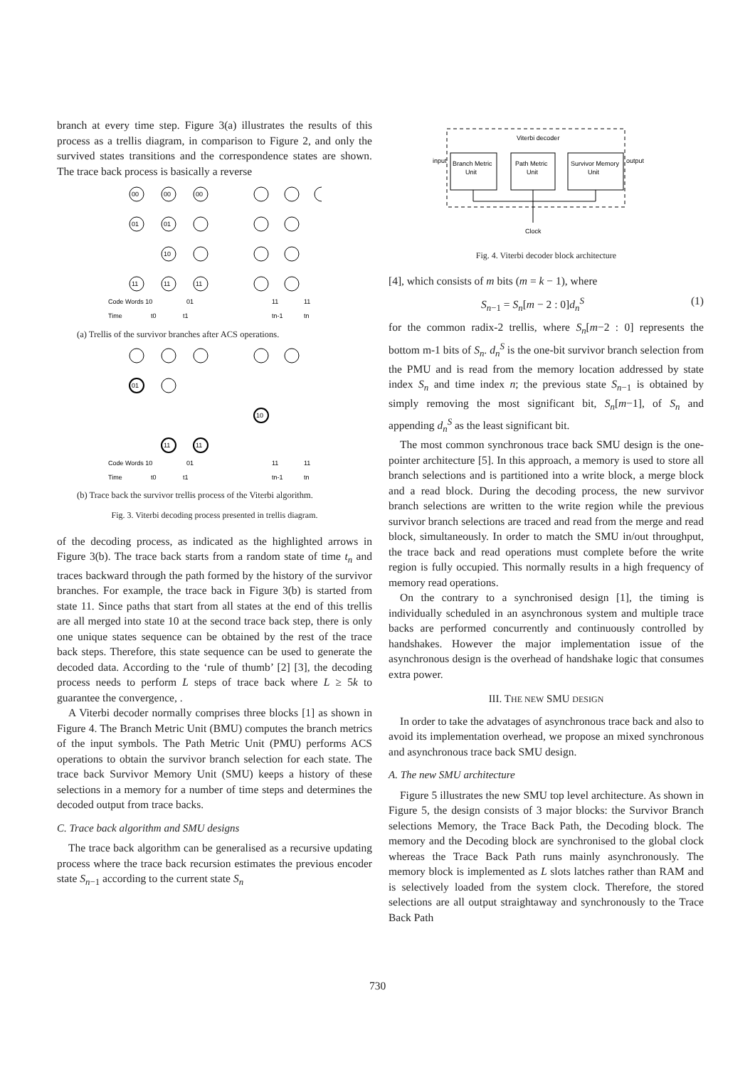branch at every time step. Figure 3(a) illustrates the results of this process as a trellis diagram, in comparison to Figure 2, and only the survived states transitions and the correspondence states are shown. The trace back process is basically a reverse
00
00
00
01
01
10
11
11
11
Code Words 10
01
11
11
Time
t0
t1
tn-1
tn
(a) Trellis of the survivor branches after ACS operations.
01
11
11
10
Code Words 10
01
11
11
Time
t0
t1
tn-1
tn
(b) Trace back the survivor trellis process of the Viterbi algorithm.
Fig. 3. Viterbi decoding process presented in trellis diagram.
of the decoding process, as indicated as the highlighted arrows in Figure 3(b). The trace back starts from a random state of time t<sub>n</sub> and traces backward through the path formed by the history of the survivor branches. For example, the trace back in Figure 3(b) is started from state 11. Since paths that start from all states at the end of this trellis are all merged into state 10 at the second trace back step, there is only one unique states sequence can be obtained by the rest of the trace back steps. Therefore, this state sequence can be used to generate the decoded data. According to the ‘rule of thumb’ [2] [3], the decoding process needs to perform L steps of trace back where L ≥ 5k to guarantee the convergence, .
A Viterbi decoder normally comprises three blocks [1] as shown in Figure 4. The Branch Metric Unit (BMU) computes the branch metrics of the input symbols. The Path Metric Unit (PMU) performs ACS operations to obtain the survivor branch selection for each state. The trace back Survivor Memory Unit (SMU) keeps a history of these selections in a memory for a number of time steps and determines the decoded output from trace backs.
C. Trace back algorithm and SMU designs
The trace back algorithm can be generalised as a recursive updating process where the trace back recursion estimates the previous encoder state S<sub>n−1</sub> according to the current state S<sub>n</sub>
Viterbi decoder
Branch Metric
Unit
Path Metric
Unit
Survivor Memory
Unit
input
output
Clock
Fig. 4. Viterbi decoder block architecture
[4], which consists of m bits (m = k − 1), where
S<sub>n−1</sub> = S<sub>n</sub>[m − 2 : 0]d<sub>n</sub><sup>S</sup> (1)
for the common radix-2 trellis, where S<sub>n</sub>[m−2 : 0] represents the bottom m-1 bits of S<sub>n</sub>. d<sub>n</sub><sup>S</sup> is the one-bit survivor branch selection from the PMU and is read from the memory location addressed by state index S<sub>n</sub> and time index n; the previous state S<sub>n−1</sub> is obtained by simply removing the most significant bit, S<sub>n</sub>[m−1], of S<sub>n</sub> and appending d<sub>n</sub><sup>S</sup> as the least significant bit.
The most common synchronous trace back SMU design is the one-pointer architecture [5]. In this approach, a memory is used to store all branch selections and is partitioned into a write block, a merge block and a read block. During the decoding process, the new survivor branch selections are written to the write region while the previous survivor branch selections are traced and read from the merge and read block, simultaneously. In order to match the SMU in/out throughput, the trace back and read operations must complete before the write region is fully occupied. This normally results in a high frequency of memory read operations.
On the contrary to a synchronised design [1], the timing is individually scheduled in an asynchronous system and multiple trace backs are performed concurrently and continuously controlled by handshakes. However the major implementation issue of the asynchronous design is the overhead of handshake logic that consumes extra power.
III. THE NEW SMU DESIGN
In order to take the advatages of asynchronous trace back and also to avoid its implementation overhead, we propose an mixed synchronous and asynchronous trace back SMU design.
A. The new SMU architecture
Figure 5 illustrates the new SMU top level architecture. As shown in Figure 5, the design consists of 3 major blocks: the Survivor Branch selections Memory, the Trace Back Path, the Decoding block. The memory and the Decoding block are synchronised to the global clock whereas the Trace Back Path runs mainly asynchronously. The memory block is implemented as L slots latches rather than RAM and is selectively loaded from the system clock. Therefore, the stored selections are all output straightaway and synchronously to the Trace Back Path
730